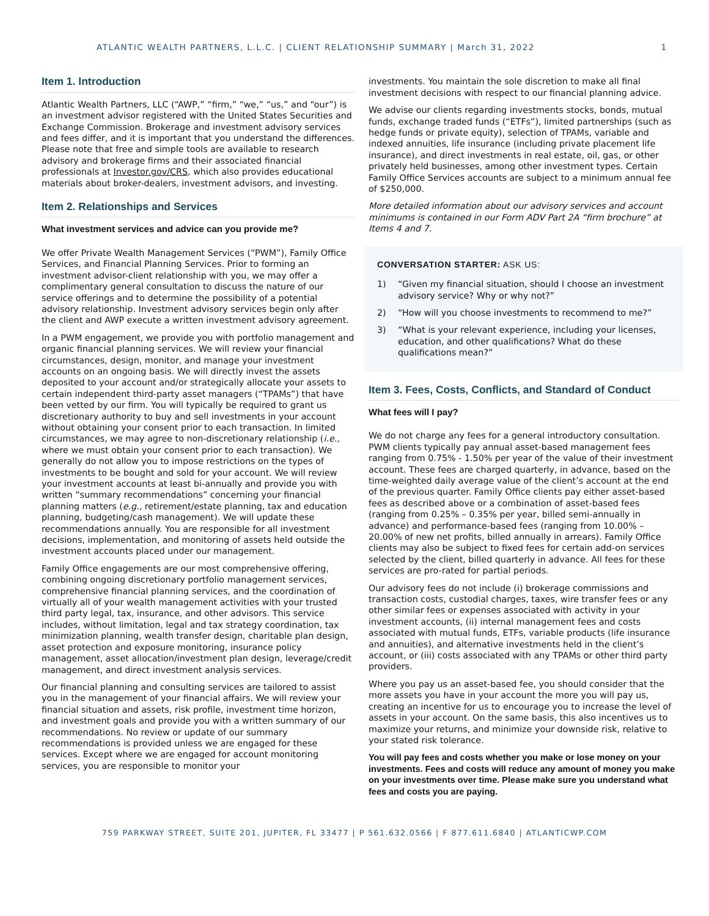ATLANTIC WEALTH PARTNERS, L.L.C. | CLIENT RELATIONSHIP SUMMARY | March 31, 2022 1
Item 1. Introduction
Atlantic Wealth Partners, LLC (“AWP,” “firm,” “we,” “us,” and “our”) is an investment advisor registered with the United States Securities and Exchange Commission. Brokerage and investment advisory services and fees differ, and it is important that you understand the differences. Please note that free and simple tools are available to research advisory and brokerage firms and their associated financial professionals at Investor.gov/CRS, which also provides educational materials about broker-dealers, investment advisors, and investing.
Item 2. Relationships and Services
What investment services and advice can you provide me?
We offer Private Wealth Management Services (“PWM”), Family Office Services, and Financial Planning Services. Prior to forming an investment advisor-client relationship with you, we may offer a complimentary general consultation to discuss the nature of our service offerings and to determine the possibility of a potential advisory relationship. Investment advisory services begin only after the client and AWP execute a written investment advisory agreement.
In a PWM engagement, we provide you with portfolio management and organic financial planning services. We will review your financial circumstances, design, monitor, and manage your investment accounts on an ongoing basis. We will directly invest the assets deposited to your account and/or strategically allocate your assets to certain independent third-party asset managers (“TPAMs”) that have been vetted by our firm. You will typically be required to grant us discretionary authority to buy and sell investments in your account without obtaining your consent prior to each transaction. In limited circumstances, we may agree to non-discretionary relationship (i.e., where we must obtain your consent prior to each transaction). We generally do not allow you to impose restrictions on the types of investments to be bought and sold for your account. We will review your investment accounts at least bi-annually and provide you with written “summary recommendations” concerning your financial planning matters (e.g., retirement/estate planning, tax and education planning, budgeting/cash management). We will update these recommendations annually. You are responsible for all investment decisions, implementation, and monitoring of assets held outside the investment accounts placed under our management.
Family Office engagements are our most comprehensive offering, combining ongoing discretionary portfolio management services, comprehensive financial planning services, and the coordination of virtually all of your wealth management activities with your trusted third party legal, tax, insurance, and other advisors. This service includes, without limitation, legal and tax strategy coordination, tax minimization planning, wealth transfer design, charitable plan design, asset protection and exposure monitoring, insurance policy management, asset allocation/investment plan design, leverage/credit management, and direct investment analysis services.
Our financial planning and consulting services are tailored to assist you in the management of your financial affairs. We will review your financial situation and assets, risk profile, investment time horizon, and investment goals and provide you with a written summary of our recommendations. No review or update of our summary recommendations is provided unless we are engaged for these services. Except where we are engaged for account monitoring services, you are responsible to monitor your
investments. You maintain the sole discretion to make all final investment decisions with respect to our financial planning advice.
We advise our clients regarding investments stocks, bonds, mutual funds, exchange traded funds (“ETFs”), limited partnerships (such as hedge funds or private equity), selection of TPAMs, variable and indexed annuities, life insurance (including private placement life insurance), and direct investments in real estate, oil, gas, or other privately held businesses, among other investment types. Certain Family Office Services accounts are subject to a minimum annual fee of $250,000.
More detailed information about our advisory services and account minimums is contained in our Form ADV Part 2A “firm brochure” at Items 4 and 7.
CONVERSATION STARTER: ASK US:
1) “Given my financial situation, should I choose an investment advisory service? Why or why not?”
2) “How will you choose investments to recommend to me?”
3) “What is your relevant experience, including your licenses, education, and other qualifications? What do these qualifications mean?”
Item 3. Fees, Costs, Conflicts, and Standard of Conduct
What fees will I pay?
We do not charge any fees for a general introductory consultation. PWM clients typically pay annual asset-based management fees ranging from 0.75% - 1.50% per year of the value of their investment account. These fees are charged quarterly, in advance, based on the time-weighted daily average value of the client’s account at the end of the previous quarter. Family Office clients pay either asset-based fees as described above or a combination of asset-based fees (ranging from 0.25% – 0.35% per year, billed semi-annually in advance) and performance-based fees (ranging from 10.00% – 20.00% of new net profits, billed annually in arrears). Family Office clients may also be subject to fixed fees for certain add-on services selected by the client, billed quarterly in advance. All fees for these services are pro-rated for partial periods.
Our advisory fees do not include (i) brokerage commissions and transaction costs, custodial charges, taxes, wire transfer fees or any other similar fees or expenses associated with activity in your investment accounts, (ii) internal management fees and costs associated with mutual funds, ETFs, variable products (life insurance and annuities), and alternative investments held in the client’s account, or (iii) costs associated with any TPAMs or other third party providers.
Where you pay us an asset-based fee, you should consider that the more assets you have in your account the more you will pay us, creating an incentive for us to encourage you to increase the level of assets in your account. On the same basis, this also incentives us to maximize your returns, and minimize your downside risk, relative to your stated risk tolerance.
You will pay fees and costs whether you make or lose money on your investments. Fees and costs will reduce any amount of money you make on your investments over time. Please make sure you understand what fees and costs you are paying.
759 PARKWAY STREET, SUITE 201, JUPITER, FL 33477 | P 561.632.0566 | F 877.611.6840 | ATLANTICWP.COM